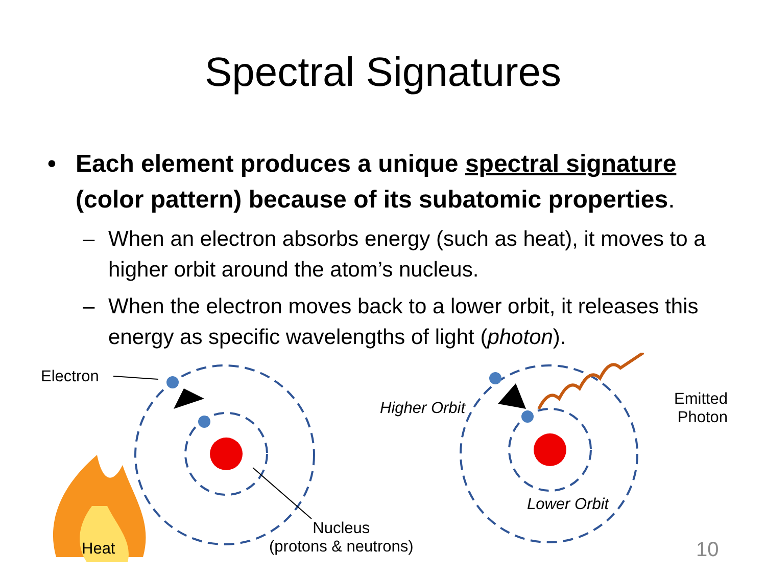Spectral Signatures
• Each element produces a unique spectral signature (color pattern) because of its subatomic properties.
– When an electron absorbs energy (such as heat), it moves to a higher orbit around the atom’s nucleus.
– When the electron moves back to a lower orbit, it releases this energy as specific wavelengths of light (photon).
Electron
Heat
Nucleus
(protons & neutrons)
Higher Orbit
Lower Orbit
Emitted
Photon
10